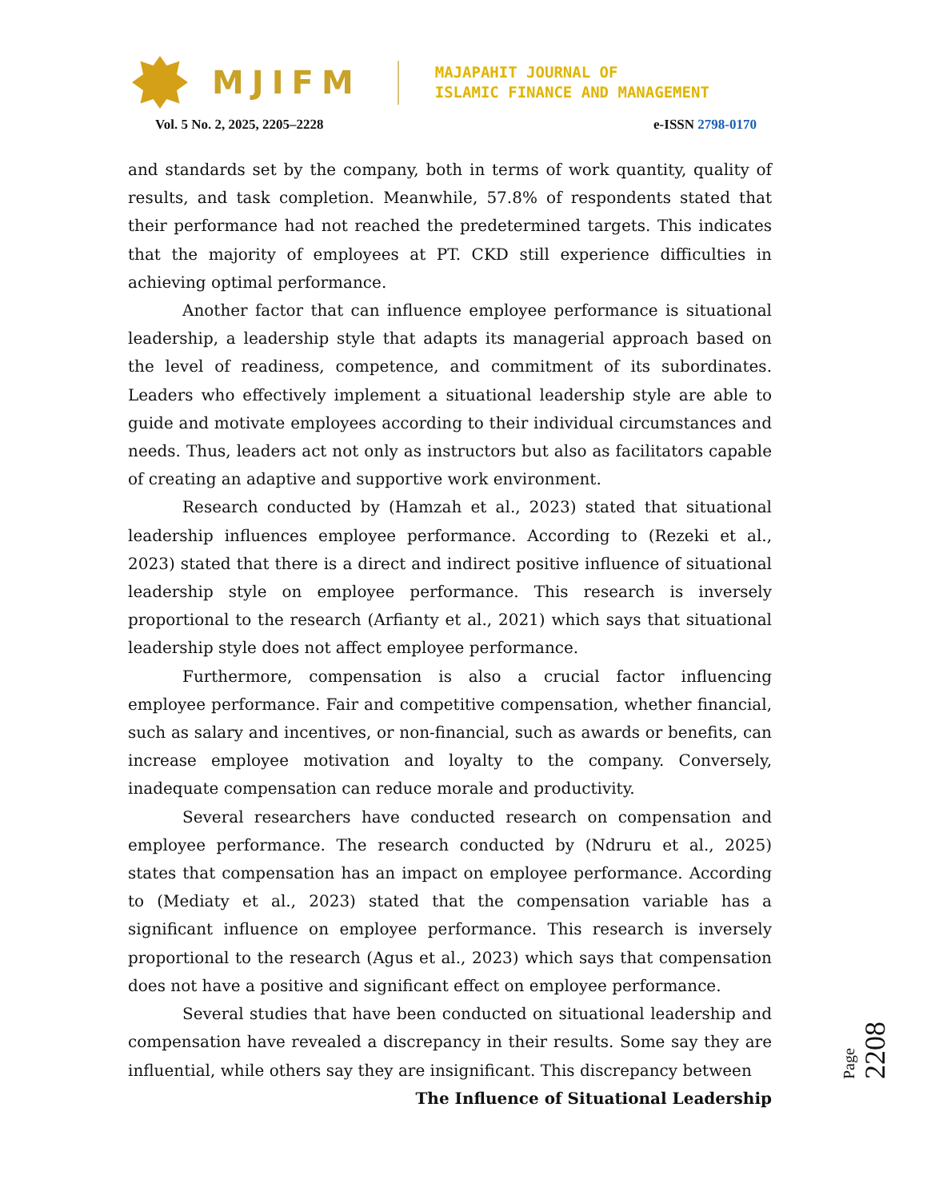MJIFM
MAJAPAHIT JOURNAL OF
ISLAMIC FINANCE AND MANAGEMENT
Vol. 5 No. 2, 2025, 2205–2228 e-ISSN 2798-0170
and standards set by the company, both in terms of work quantity, quality of results, and task completion. Meanwhile, 57.8% of respondents stated that their performance had not reached the predetermined targets. This indicates that the majority of employees at PT. CKD still experience difficulties in achieving optimal performance.
Another factor that can influence employee performance is situational leadership, a leadership style that adapts its managerial approach based on the level of readiness, competence, and commitment of its subordinates. Leaders who effectively implement a situational leadership style are able to guide and motivate employees according to their individual circumstances and needs. Thus, leaders act not only as instructors but also as facilitators capable of creating an adaptive and supportive work environment.
Research conducted by (Hamzah et al., 2023) stated that situational leadership influences employee performance. According to (Rezeki et al., 2023) stated that there is a direct and indirect positive influence of situational leadership style on employee performance. This research is inversely proportional to the research (Arfianty et al., 2021) which says that situational leadership style does not affect employee performance.
Furthermore, compensation is also a crucial factor influencing employee performance. Fair and competitive compensation, whether financial, such as salary and incentives, or non-financial, such as awards or benefits, can increase employee motivation and loyalty to the company. Conversely, inadequate compensation can reduce morale and productivity.
Several researchers have conducted research on compensation and employee performance. The research conducted by (Ndruru et al., 2025) states that compensation has an impact on employee performance. According to (Mediaty et al., 2023) stated that the compensation variable has a significant influence on employee performance. This research is inversely proportional to the research (Agus et al., 2023) which says that compensation does not have a positive and significant effect on employee performance.
Several studies that have been conducted on situational leadership and compensation have revealed a discrepancy in their results. Some say they are influential, while others say they are insignificant. This discrepancy between
The Influence of Situational Leadership
Page 2208